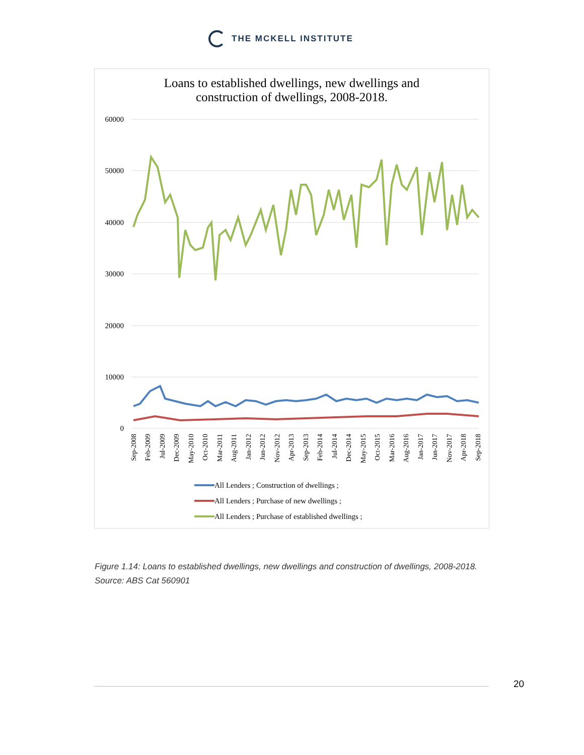THE MCKELL INSTITUTE
Loans to established dwellings, new dwellings and
construction of dwellings, 2008-2018.
60000
50000
40000
30000
20000
10000
0
Sep-2008
Feb-2009
Jul-2009
Dec-2009
May-2010
Oct-2010
Mar-2011
Aug-2011
Jan-2012
Jun-2012
Nov-2012
Apr-2013
Sep-2013
Feb-2014
Jul-2014
Dec-2014
May-2015
Oct-2015
Mar-2016
Aug-2016
Jan-2017
Jun-2017
Nov-2017
Apr-2018
Sep-2018
All Lenders ; Construction of dwellings ;
All Lenders ; Purchase of new dwellings ;
All Lenders ; Purchase of established dwellings ;
Figure 1.14: Loans to established dwellings, new dwellings and construction of dwellings, 2008-2018. Source: ABS Cat 560901
20